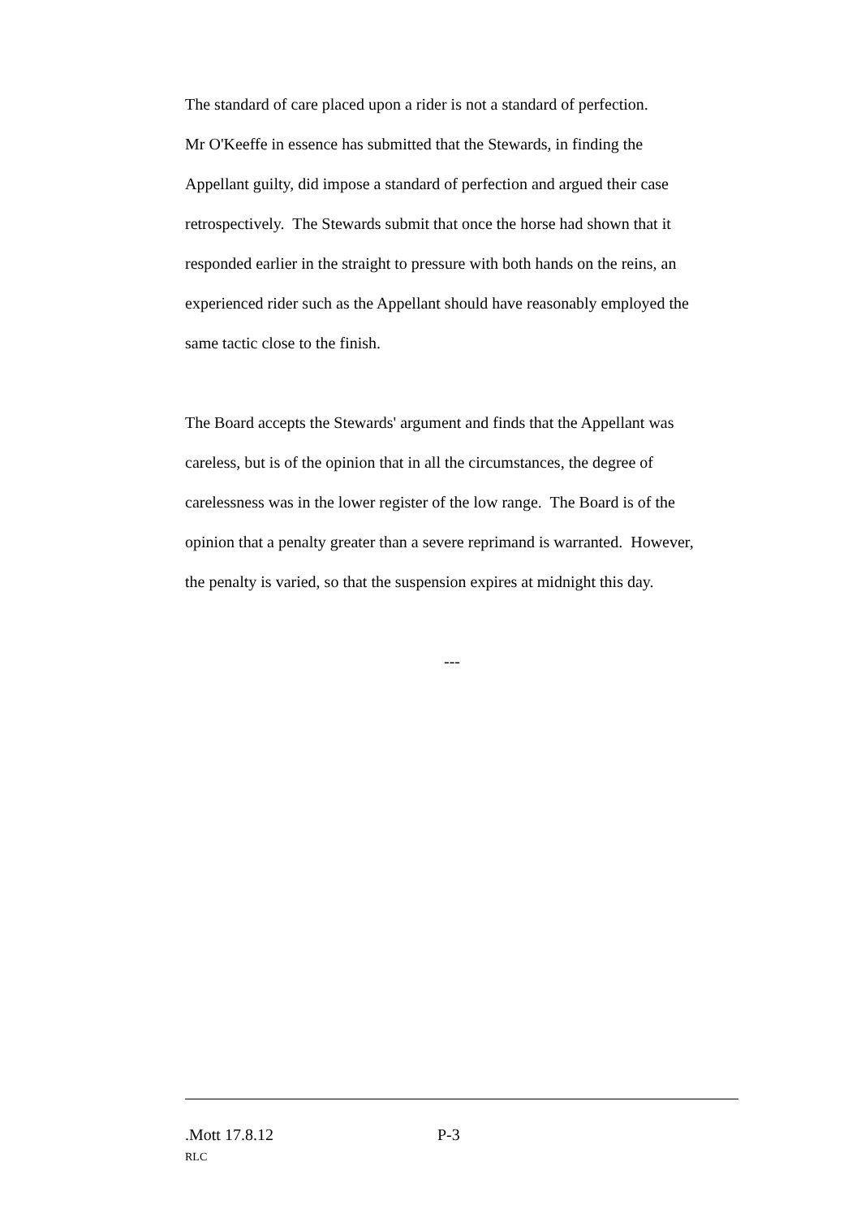The standard of care placed upon a rider is not a standard of perfection.
Mr O'Keeffe in essence has submitted that the Stewards, in finding the
Appellant guilty, did impose a standard of perfection and argued their case
retrospectively. The Stewards submit that once the horse had shown that it
responded earlier in the straight to pressure with both hands on the reins, an
experienced rider such as the Appellant should have reasonably employed the
same tactic close to the finish.
The Board accepts the Stewards' argument and finds that the Appellant was
careless, but is of the opinion that in all the circumstances, the degree of
carelessness was in the lower register of the low range. The Board is of the
opinion that a penalty greater than a severe reprimand is warranted. However,
the penalty is varied, so that the suspension expires at midnight this day.
---
.Mott 17.8.12 P-3
RLC